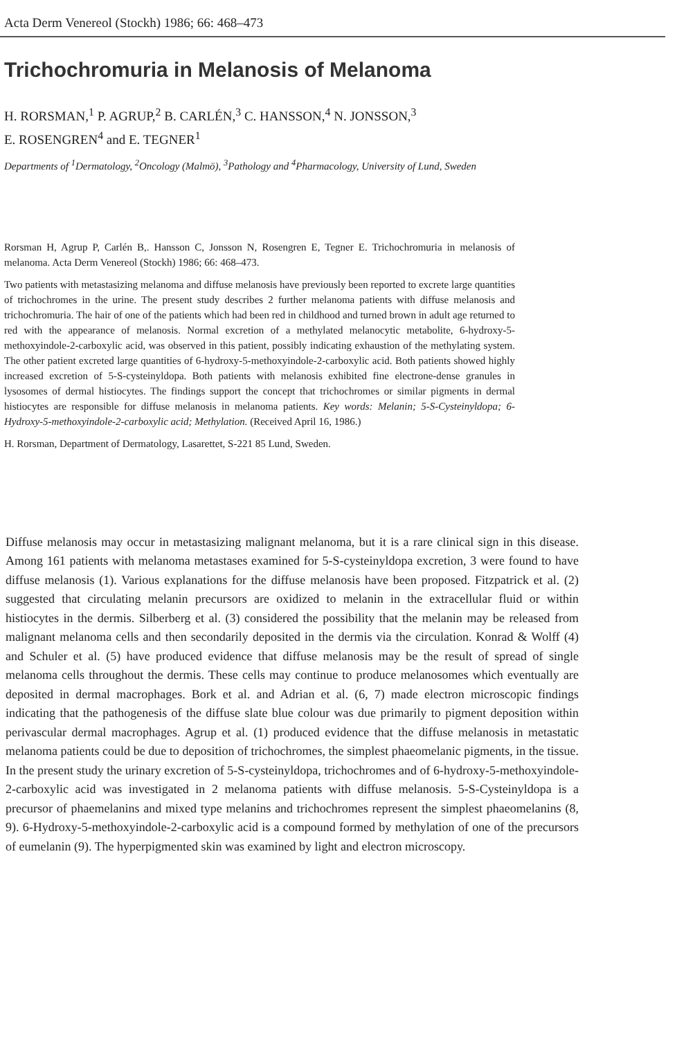Acta Derm Venereol (Stockh) 1986; 66: 468–473
Trichochromuria in Melanosis of Melanoma
H. RORSMAN,<sup>1</sup> P. AGRUP,<sup>2</sup> B. CARLÉN,<sup>3</sup> C. HANSSON,<sup>4</sup> N. JONSSON,<sup>3</sup>
E. ROSENGREN<sup>4</sup> and E. TEGNER<sup>1</sup>
Departments of <sup>1</sup>Dermatology, <sup>2</sup>Oncology (Malmö), <sup>3</sup>Pathology and <sup>4</sup>Pharmacology, University of Lund, Sweden
Rorsman H, Agrup P, Carlén B,. Hansson C, Jonsson N, Rosengren E, Tegner E. Trichochromuria in melanosis of melanoma. Acta Derm Venereol (Stockh) 1986; 66: 468–473.
Two patients with metastasizing melanoma and diffuse melanosis have previously been reported to excrete large quantities of trichochromes in the urine. The present study describes 2 further melanoma patients with diffuse melanosis and trichochromuria. The hair of one of the patients which had been red in childhood and turned brown in adult age returned to red with the appearance of melanosis. Normal excretion of a methylated melanocytic metabolite, 6-hydroxy-5-methoxyindole-2-carboxylic acid, was observed in this patient, possibly indicating exhaustion of the methylating system. The other patient excreted large quantities of 6-hydroxy-5-methoxyindole-2-carboxylic acid. Both patients showed highly increased excretion of 5-S-cysteinyldopa. Both patients with melanosis exhibited fine electrone-dense granules in lysosomes of dermal histiocytes. The findings support the concept that trichochromes or similar pigments in dermal histiocytes are responsible for diffuse melanosis in melanoma patients. Key words: Melanin; 5-S-Cysteinyldopa; 6-Hydroxy-5-methoxyindole-2-carboxylic acid; Methylation. (Received April 16, 1986.)
H. Rorsman, Department of Dermatology, Lasarettet, S-221 85 Lund, Sweden.
Diffuse melanosis may occur in metastasizing malignant melanoma, but it is a rare clinical sign in this disease. Among 161 patients with melanoma metastases examined for 5-S-cysteinyldopa excretion, 3 were found to have diffuse melanosis (1). Various explanations for the diffuse melanosis have been proposed. Fitzpatrick et al. (2) suggested that circulating melanin precursors are oxidized to melanin in the extracellular fluid or within histiocytes in the dermis. Silberberg et al. (3) considered the possibility that the melanin may be released from malignant melanoma cells and then secondarily deposited in the dermis via the circulation. Konrad & Wolff (4) and Schuler et al. (5) have produced evidence that diffuse melanosis may be the result of spread of single melanoma cells throughout the dermis. These cells may continue to produce melanosomes which eventually are deposited in dermal macrophages. Bork et al. and Adrian et al. (6, 7) made electron microscopic findings indicating that the pathogenesis of the diffuse slate blue colour was due primarily to pigment deposition within perivascular dermal macrophages. Agrup et al. (1) produced evidence that the diffuse melanosis in metastatic melanoma patients could be due to deposition of trichochromes, the simplest phaeomelanic pigments, in the tissue. In the present study the urinary excretion of 5-S-cysteinyldopa, trichochromes and of 6-hydroxy-5-methoxyindole-2-carboxylic acid was investigated in 2 melanoma patients with diffuse melanosis. 5-S-Cysteinyldopa is a precursor of phaemelanins and mixed type melanins and trichochromes represent the simplest phaeomelanins (8, 9). 6-Hydroxy-5-methoxyindole-2-carboxylic acid is a compound formed by methylation of one of the precursors of eumelanin (9). The hyperpigmented skin was examined by light and electron microscopy.